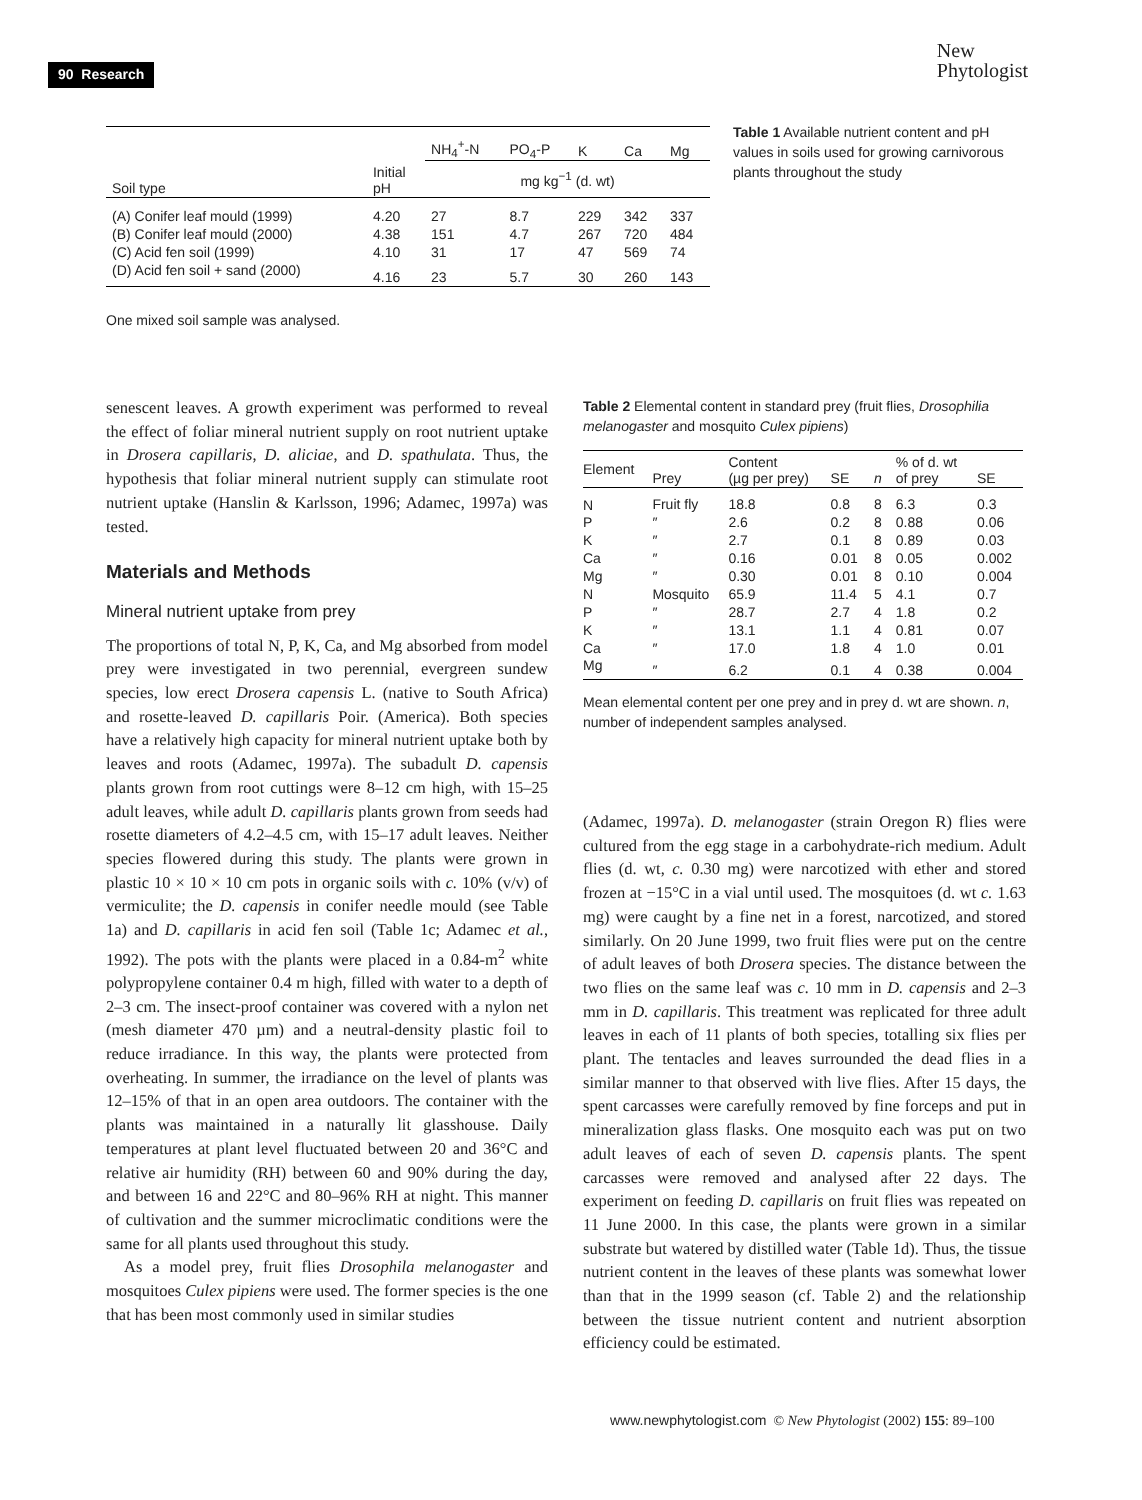90 Research
New
Phytologist
| Soil type | Initial pH | NH<sub>4</sub><sup>+</sup>-N | PO<sub>4</sub>-P | K | Ca | Mg |
| --- | --- | --- | --- | --- | --- | --- |
| | | mg kg<sup>−1</sup> (d. wt) | | | | |
| (A) Conifer leaf mould (1999) | 4.20 | 27 | 8.7 | 229 | 342 | 337 |
| (B) Conifer leaf mould (2000) | 4.38 | 151 | 4.7 | 267 | 720 | 484 |
| (C) Acid fen soil (1999) | 4.10 | 31 | 17 | 47 | 569 | 74 |
| (D) Acid fen soil + sand (2000) | 4.16 | 23 | 5.7 | 30 | 260 | 143 |
Table 1 Available nutrient content and pH values in soils used for growing carnivorous plants throughout the study
One mixed soil sample was analysed.
senescent leaves. A growth experiment was performed to reveal the effect of foliar mineral nutrient supply on root nutrient uptake in Drosera capillaris, D. aliciae, and D. spathulata. Thus, the hypothesis that foliar mineral nutrient supply can stimulate root nutrient uptake (Hanslin & Karlsson, 1996; Adamec, 1997a) was tested.
Materials and Methods
Mineral nutrient uptake from prey
The proportions of total N, P, K, Ca, and Mg absorbed from model prey were investigated in two perennial, evergreen sundew species, low erect Drosera capensis L. (native to South Africa) and rosette-leaved D. capillaris Poir. (America). Both species have a relatively high capacity for mineral nutrient uptake both by leaves and roots (Adamec, 1997a). The subadult D. capensis plants grown from root cuttings were 8–12 cm high, with 15–25 adult leaves, while adult D. capillaris plants grown from seeds had rosette diameters of 4.2–4.5 cm, with 15–17 adult leaves. Neither species flowered during this study. The plants were grown in plastic 10 × 10 × 10 cm pots in organic soils with c. 10% (v/v) of vermiculite; the D. capensis in conifer needle mould (see Table 1a) and D. capillaris in acid fen soil (Table 1c; Adamec et al., 1992). The pots with the plants were placed in a 0.84-m<sup>2</sup> white polypropylene container 0.4 m high, filled with water to a depth of 2–3 cm. The insect-proof container was covered with a nylon net (mesh diameter 470 µm) and a neutral-density plastic foil to reduce irradiance. In this way, the plants were protected from overheating. In summer, the irradiance on the level of plants was 12–15% of that in an open area outdoors. The container with the plants was maintained in a naturally lit glasshouse. Daily temperatures at plant level fluctuated between 20 and 36°C and relative air humidity (RH) between 60 and 90% during the day, and between 16 and 22°C and 80–96% RH at night. This manner of cultivation and the summer microclimatic conditions were the same for all plants used throughout this study.
As a model prey, fruit flies Drosophila melanogaster and mosquitoes Culex pipiens were used. The former species is the one that has been most commonly used in similar studies
Table 2 Elemental content in standard prey (fruit flies, Drosophilia melanogaster and mosquito Culex pipiens)
| Element | Prey | Content (µg per prey) | SE | n | % of d. wt of prey | SE |
| --- | --- | --- | --- | --- | --- | --- |
| N | Fruit fly | 18.8 | 0.8 | 8 | 6.3 | 0.3 |
| P | ″ | 2.6 | 0.2 | 8 | 0.88 | 0.06 |
| K | ″ | 2.7 | 0.1 | 8 | 0.89 | 0.03 |
| Ca | ″ | 0.16 | 0.01 | 8 | 0.05 | 0.002 |
| Mg | ″ | 0.30 | 0.01 | 8 | 0.10 | 0.004 |
| N | Mosquito | 65.9 | 11.4 | 5 | 4.1 | 0.7 |
| P | ″ | 28.7 | 2.7 | 4 | 1.8 | 0.2 |
| K | ″ | 13.1 | 1.1 | 4 | 0.81 | 0.07 |
| Ca | ″ | 17.0 | 1.8 | 4 | 1.0 | 0.01 |
| Mg | ″ | 6.2 | 0.1 | 4 | 0.38 | 0.004 |
Mean elemental content per one prey and in prey d. wt are shown. n, number of independent samples analysed.
(Adamec, 1997a). D. melanogaster (strain Oregon R) flies were cultured from the egg stage in a carbohydrate-rich medium. Adult flies (d. wt, c. 0.30 mg) were narcotized with ether and stored frozen at −15°C in a vial until used. The mosquitoes (d. wt c. 1.63 mg) were caught by a fine net in a forest, narcotized, and stored similarly. On 20 June 1999, two fruit flies were put on the centre of adult leaves of both Drosera species. The distance between the two flies on the same leaf was c. 10 mm in D. capensis and 2–3 mm in D. capillaris. This treatment was replicated for three adult leaves in each of 11 plants of both species, totalling six flies per plant. The tentacles and leaves surrounded the dead flies in a similar manner to that observed with live flies. After 15 days, the spent carcasses were carefully removed by fine forceps and put in mineralization glass flasks. One mosquito each was put on two adult leaves of each of seven D. capensis plants. The spent carcasses were removed and analysed after 22 days. The experiment on feeding D. capillaris on fruit flies was repeated on 11 June 2000. In this case, the plants were grown in a similar substrate but watered by distilled water (Table 1d). Thus, the tissue nutrient content in the leaves of these plants was somewhat lower than that in the 1999 season (cf. Table 2) and the relationship between the tissue nutrient content and nutrient absorption efficiency could be estimated.
www.newphytologist.com © New Phytologist (2002) 155: 89–100